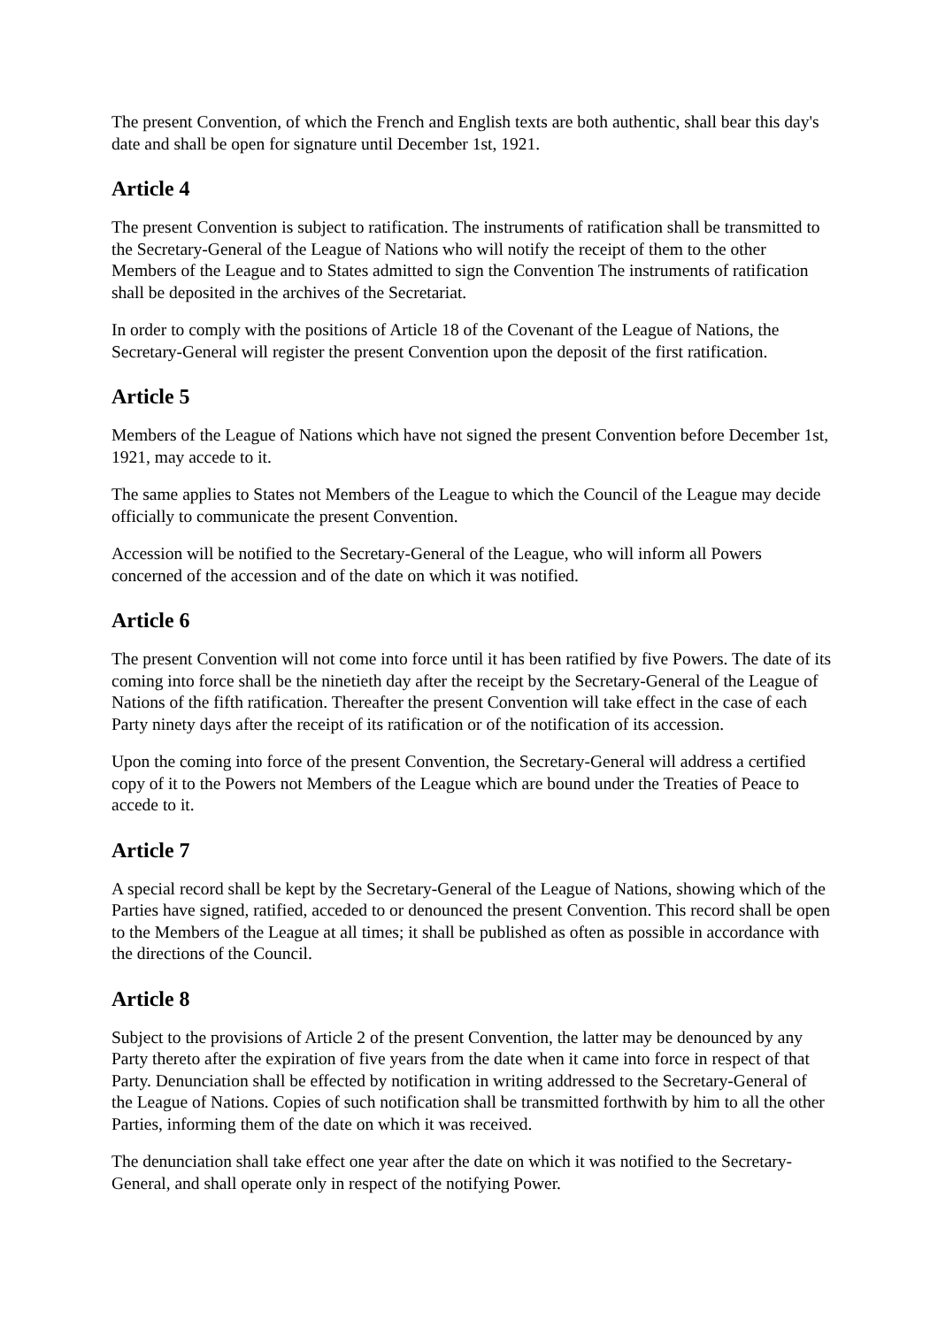The present Convention, of which the French and English texts are both authentic, shall bear this day's date and shall be open for signature until December 1st, 1921.
Article 4
The present Convention is subject to ratification. The instruments of ratification shall be transmitted to the Secretary-General of the League of Nations who will notify the receipt of them to the other Members of the League and to States admitted to sign the Convention The instruments of ratification shall be deposited in the archives of the Secretariat.
In order to comply with the positions of Article 18 of the Covenant of the League of Nations, the Secretary-General will register the present Convention upon the deposit of the first ratification.
Article 5
Members of the League of Nations which have not signed the present Convention before December 1st, 1921, may accede to it.
The same applies to States not Members of the League to which the Council of the League may decide officially to communicate the present Convention.
Accession will be notified to the Secretary-General of the League, who will inform all Powers concerned of the accession and of the date on which it was notified.
Article 6
The present Convention will not come into force until it has been ratified by five Powers. The date of its coming into force shall be the ninetieth day after the receipt by the Secretary-General of the League of Nations of the fifth ratification. Thereafter the present Convention will take effect in the case of each Party ninety days after the receipt of its ratification or of the notification of its accession.
Upon the coming into force of the present Convention, the Secretary-General will address a certified copy of it to the Powers not Members of the League which are bound under the Treaties of Peace to accede to it.
Article 7
A special record shall be kept by the Secretary-General of the League of Nations, showing which of the Parties have signed, ratified, acceded to or denounced the present Convention. This record shall be open to the Members of the League at all times; it shall be published as often as possible in accordance with the directions of the Council.
Article 8
Subject to the provisions of Article 2 of the present Convention, the latter may be denounced by any Party thereto after the expiration of five years from the date when it came into force in respect of that Party. Denunciation shall be effected by notification in writing addressed to the Secretary-General of the League of Nations. Copies of such notification shall be transmitted forthwith by him to all the other Parties, informing them of the date on which it was received.
The denunciation shall take effect one year after the date on which it was notified to the Secretary-General, and shall operate only in respect of the notifying Power.